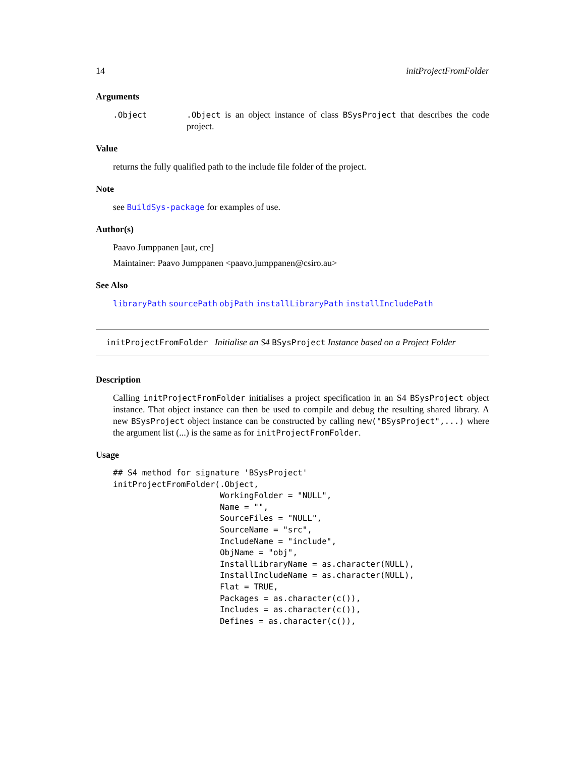14 initProjectFromFolder
Arguments
.Object .Object is an object instance of class BSysProject that describes the code project.
Value
returns the fully qualified path to the include file folder of the project.
Note
see BuildSys-package for examples of use.
Author(s)
Paavo Jumppanen [aut, cre]
Maintainer: Paavo Jumppanen <paavo.jumppanen@csiro.au>
See Also
libraryPath sourcePath objPath installLibraryPath installIncludePath
initProjectFromFolder Initialise an S4 BSysProject Instance based on a Project Folder
Description
Calling initProjectFromFolder initialises a project specification in an S4 BSysProject object instance. That object instance can then be used to compile and debug the resulting shared library. A new BSysProject object instance can be constructed by calling new("BSysProject",...) where the argument list (...) is the same as for initProjectFromFolder.
Usage
## S4 method for signature 'BSysProject'
initProjectFromFolder(.Object,
                      WorkingFolder = "NULL",
                      Name = "",
                      SourceFiles = "NULL",
                      SourceName = "src",
                      IncludeName = "include",
                      ObjName = "obj",
                      InstallLibraryName = as.character(NULL),
                      InstallIncludeName = as.character(NULL),
                      Flat = TRUE,
                      Packages = as.character(c()),
                      Includes = as.character(c()),
                      Defines = as.character(c()),